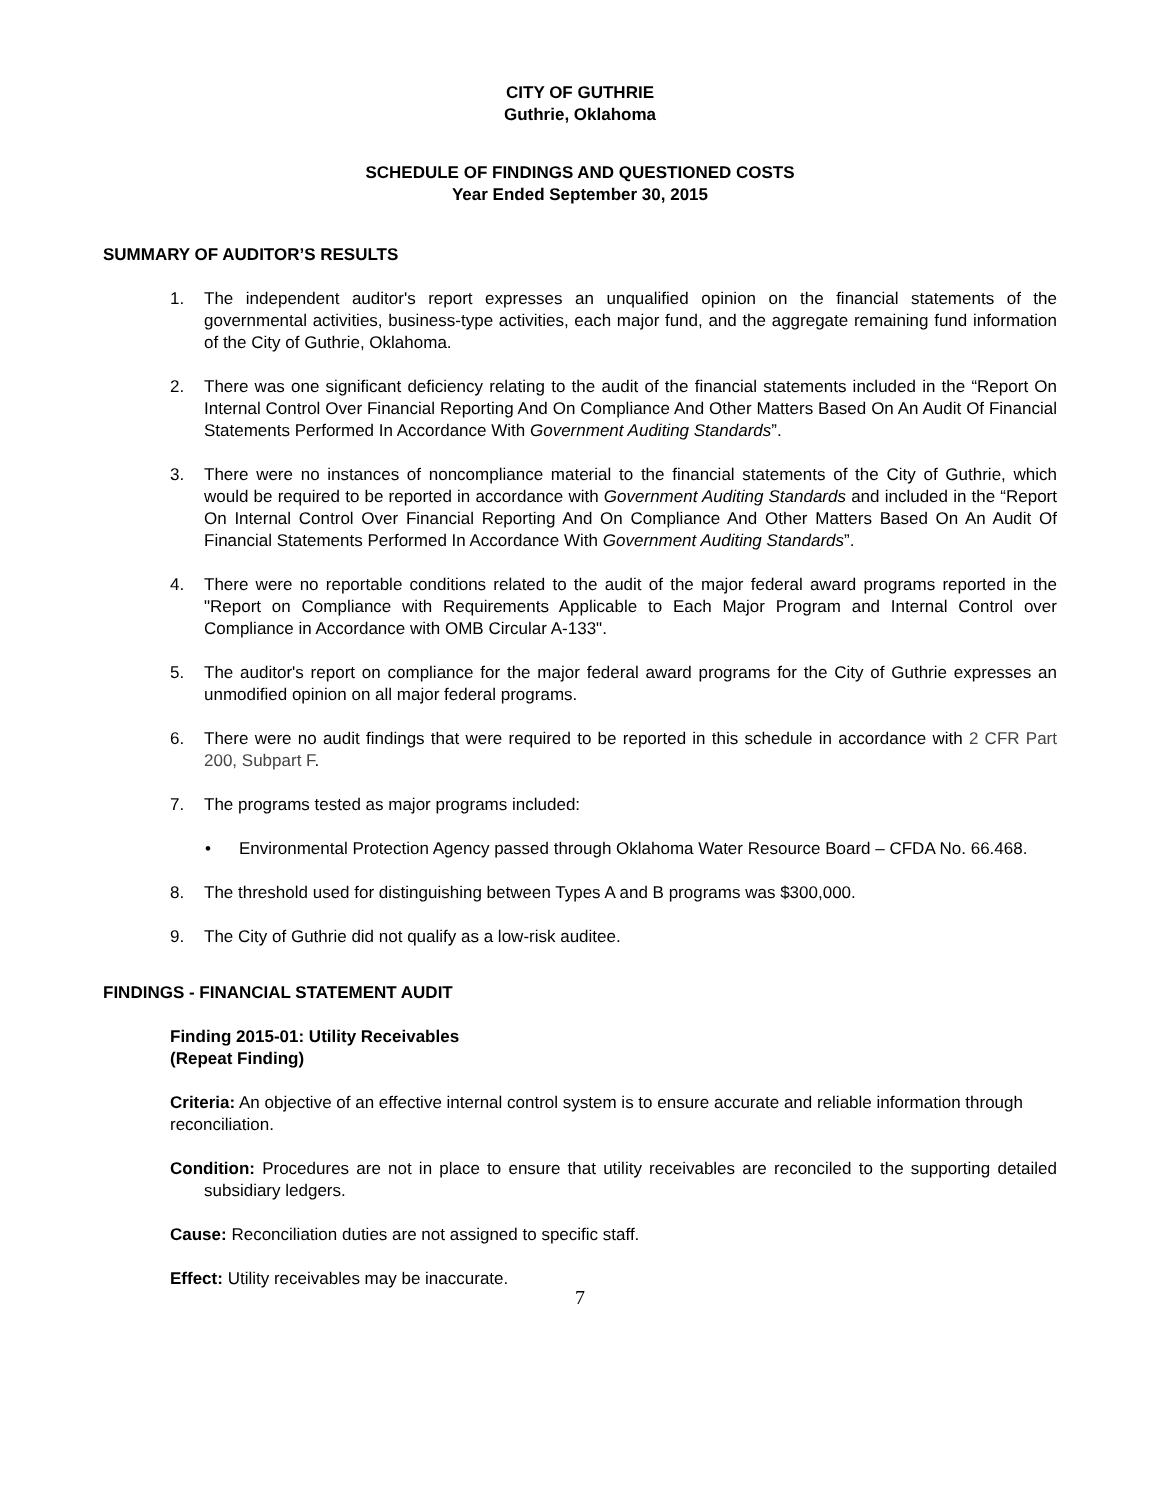CITY OF GUTHRIE
Guthrie, Oklahoma
SCHEDULE OF FINDINGS AND QUESTIONED COSTS
Year Ended September 30, 2015
SUMMARY OF AUDITOR’S RESULTS
1. The independent auditor's report expresses an unqualified opinion on the financial statements of the governmental activities, business-type activities, each major fund, and the aggregate remaining fund information of the City of Guthrie, Oklahoma.
2. There was one significant deficiency relating to the audit of the financial statements included in the “Report On Internal Control Over Financial Reporting And On Compliance And Other Matters Based On An Audit Of Financial Statements Performed In Accordance With Government Auditing Standards”.
3. There were no instances of noncompliance material to the financial statements of the City of Guthrie, which would be required to be reported in accordance with Government Auditing Standards and included in the “Report On Internal Control Over Financial Reporting And On Compliance And Other Matters Based On An Audit Of Financial Statements Performed In Accordance With Government Auditing Standards”.
4. There were no reportable conditions related to the audit of the major federal award programs reported in the "Report on Compliance with Requirements Applicable to Each Major Program and Internal Control over Compliance in Accordance with OMB Circular A-133".
5. The auditor's report on compliance for the major federal award programs for the City of Guthrie expresses an unmodified opinion on all major federal programs.
6. There were no audit findings that were required to be reported in this schedule in accordance with 2 CFR Part 200, Subpart F.
7. The programs tested as major programs included:
• Environmental Protection Agency passed through Oklahoma Water Resource Board – CFDA No. 66.468.
8. The threshold used for distinguishing between Types A and B programs was $300,000.
9. The City of Guthrie did not qualify as a low-risk auditee.
FINDINGS - FINANCIAL STATEMENT AUDIT
Finding 2015-01: Utility Receivables
(Repeat Finding)
Criteria: An objective of an effective internal control system is to ensure accurate and reliable information through reconciliation.
Condition: Procedures are not in place to ensure that utility receivables are reconciled to the supporting detailed subsidiary ledgers.
Cause: Reconciliation duties are not assigned to specific staff.
Effect: Utility receivables may be inaccurate.
7